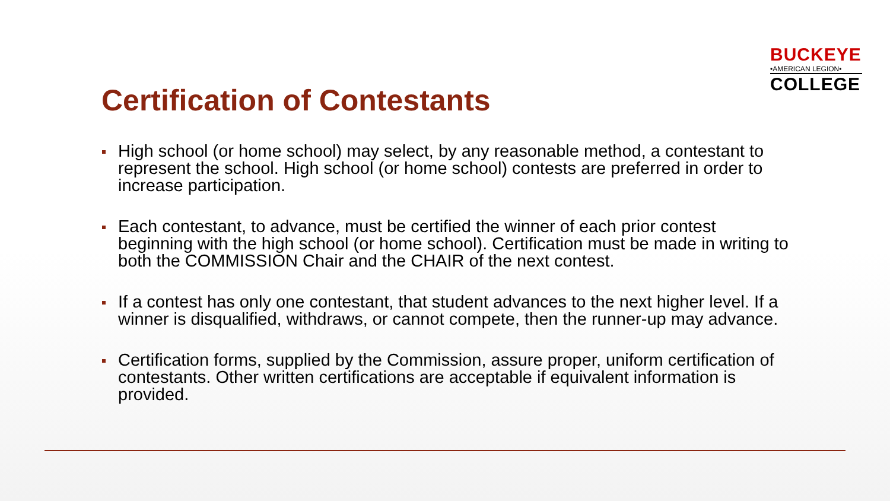BUCKEYE
•AMERICAN LEGION•
COLLEGE
Certification of Contestants
High school (or home school) may select, by any reasonable method, a contestant to represent the school. High school (or home school) contests are preferred in order to increase participation.
Each contestant, to advance, must be certified the winner of each prior contest beginning with the high school (or home school). Certification must be made in writing to both the COMMISSION Chair and the CHAIR of the next contest.
If a contest has only one contestant, that student advances to the next higher level. If a winner is disqualified, withdraws, or cannot compete, then the runner-up may advance.
Certification forms, supplied by the Commission, assure proper, uniform certification of contestants. Other written certifications are acceptable if equivalent information is provided.